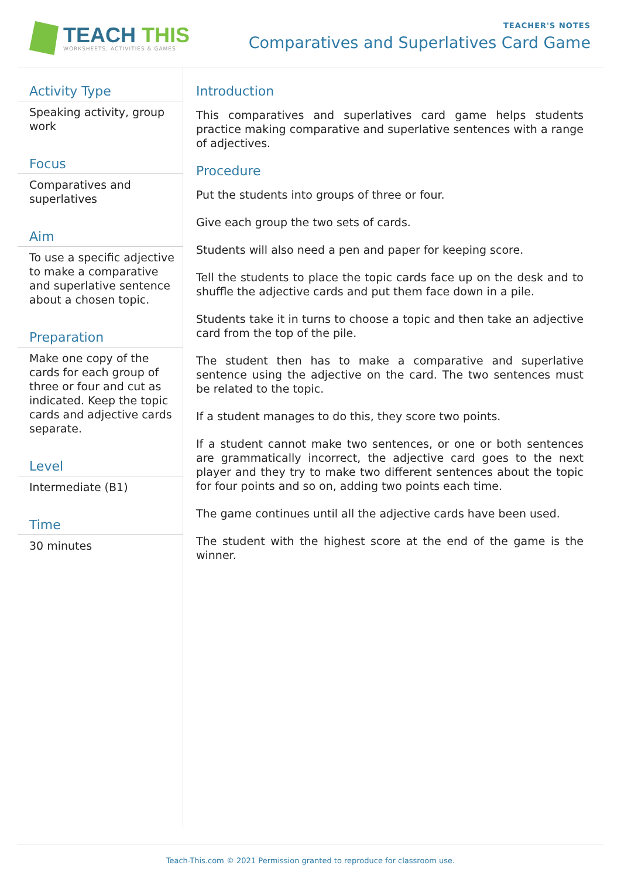TEACH THIS
WORKSHEETS, ACTIVITIES & GAMES
TEACHER'S NOTES
Comparatives and Superlatives Card Game
Activity Type
Speaking activity, group work
Focus
Comparatives and superlatives
Aim
To use a specific adjective to make a comparative and superlative sentence about a chosen topic.
Preparation
Make one copy of the cards for each group of three or four and cut as indicated. Keep the topic cards and adjective cards separate.
Level
Intermediate (B1)
Time
30 minutes
Introduction
This comparatives and superlatives card game helps students practice making comparative and superlative sentences with a range of adjectives.
Procedure
Put the students into groups of three or four.
Give each group the two sets of cards.
Students will also need a pen and paper for keeping score.
Tell the students to place the topic cards face up on the desk and to shuffle the adjective cards and put them face down in a pile.
Students take it in turns to choose a topic and then take an adjective card from the top of the pile.
The student then has to make a comparative and superlative sentence using the adjective on the card. The two sentences must be related to the topic.
If a student manages to do this, they score two points.
If a student cannot make two sentences, or one or both sentences are grammatically incorrect, the adjective card goes to the next player and they try to make two different sentences about the topic for four points and so on, adding two points each time.
The game continues until all the adjective cards have been used.
The student with the highest score at the end of the game is the winner.
Teach-This.com © 2021 Permission granted to reproduce for classroom use.